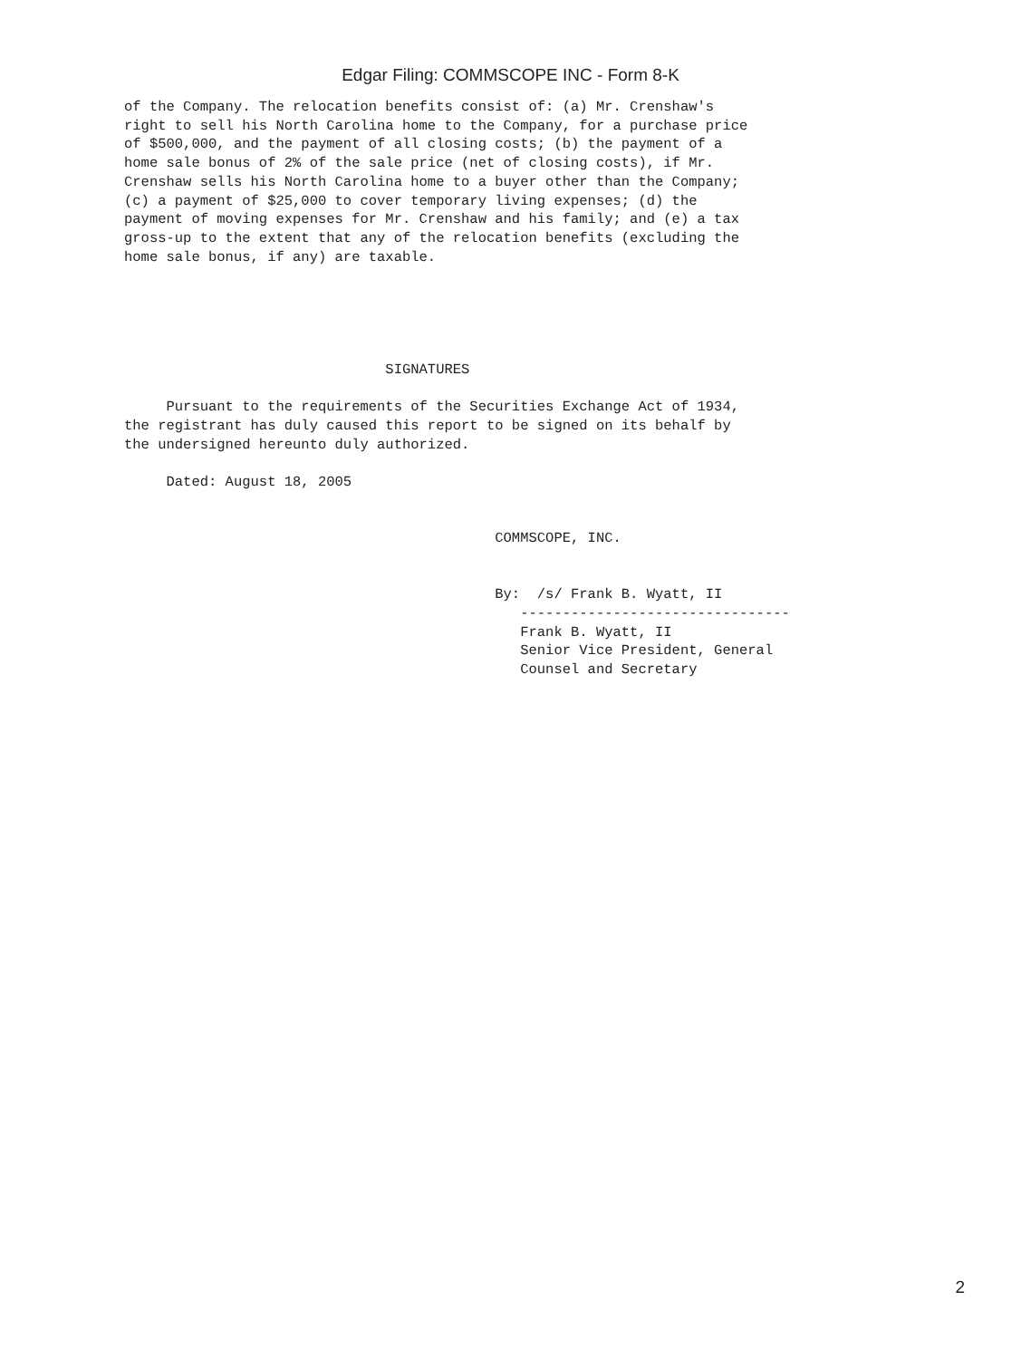Edgar Filing: COMMSCOPE INC - Form 8-K
of the Company. The relocation benefits consist of: (a) Mr. Crenshaw's
right to sell his North Carolina home to the Company, for a purchase price
of $500,000, and the payment of all closing costs; (b) the payment of a
home sale bonus of 2% of the sale price (net of closing costs), if Mr.
Crenshaw sells his North Carolina home to a buyer other than the Company;
(c) a payment of $25,000 to cover temporary living expenses; (d) the
payment of moving expenses for Mr. Crenshaw and his family; and (e) a tax
gross-up to the extent that any of the relocation benefits (excluding the
home sale bonus, if any) are taxable.





                               SIGNATURES

     Pursuant to the requirements of the Securities Exchange Act of 1934,
the registrant has duly caused this report to be signed on its behalf by
the undersigned hereunto duly authorized.

     Dated: August 18, 2005


                                            COMMSCOPE, INC.


                                            By:  /s/ Frank B. Wyatt, II
                                               --------------------------------
                                               Frank B. Wyatt, II
                                               Senior Vice President, General
                                               Counsel and Secretary
2